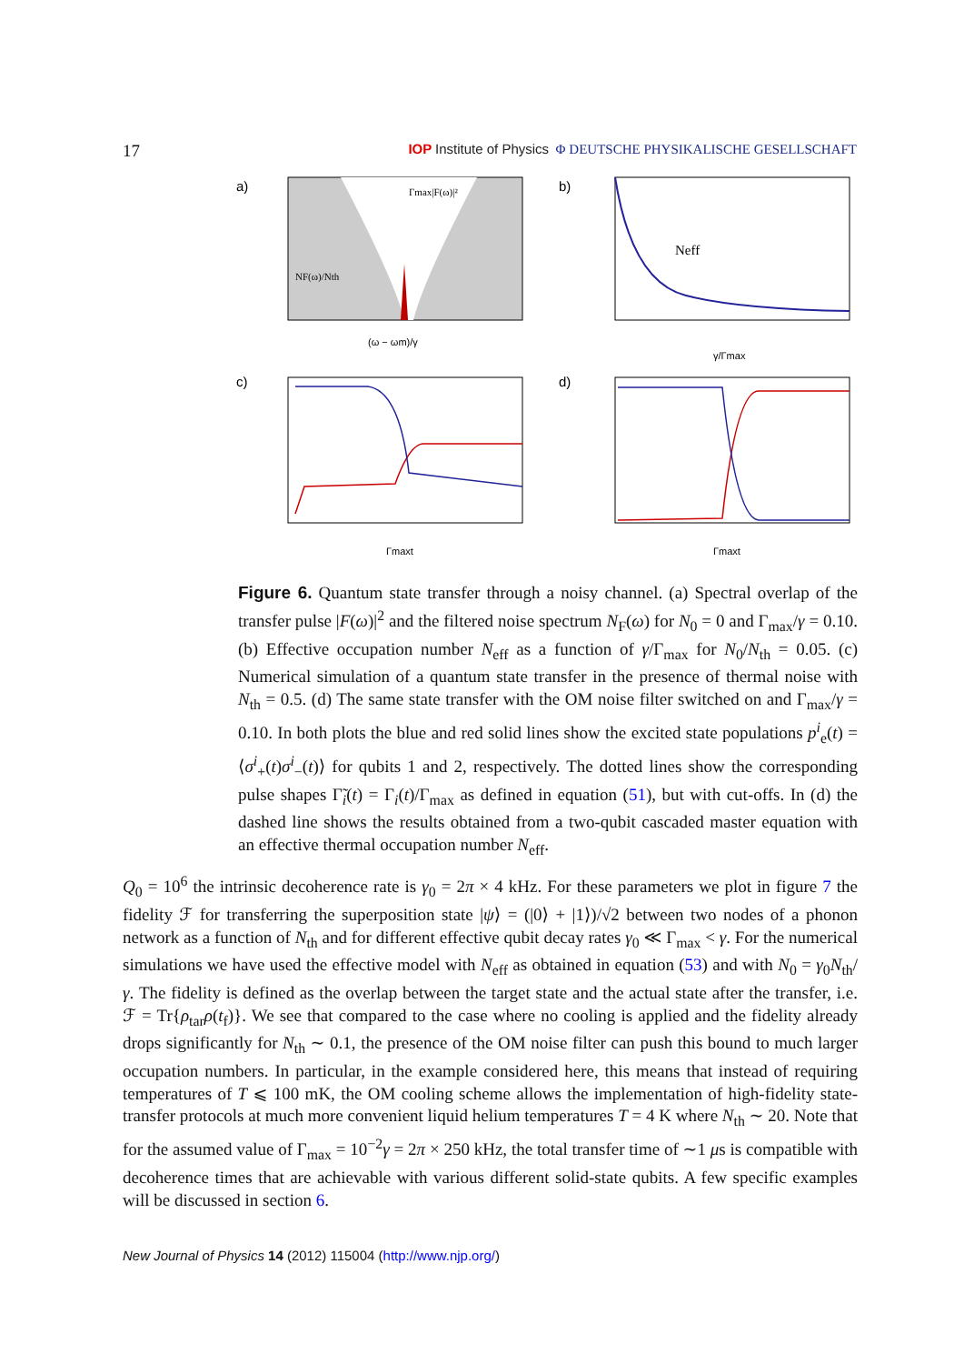17 IOP Institute of Physics Φ DEUTSCHE PHYSIKALISCHE GESELLSCHAFT
a)
Γmax|F(ω)|²
NF(ω)/Nth
(ω − ωm)/γ
b)
Neff
γ/Γmax
c)
Γmaxt
d)
Γmaxt
Figure 6. Quantum state transfer through a noisy channel. (a) Spectral overlap of the transfer pulse |F(ω)|<sup>2</sup> and the filtered noise spectrum N<sub>F</sub>(ω) for N<sub>0</sub> = 0 and Γ<sub>max</sub>/γ = 0.10. (b) Effective occupation number N<sub>eff</sub> as a function of γ/Γ<sub>max</sub> for N<sub>0</sub>/N<sub>th</sub> = 0.05. (c) Numerical simulation of a quantum state transfer in the presence of thermal noise with N<sub>th</sub> = 0.5. (d) The same state transfer with the OM noise filter switched on and Γ<sub>max</sub>/γ = 0.10. In both plots the blue and red solid lines show the excited state populations p<sup>i</sup><sub>e</sub>(t) = ⟨σ<sup>i</sup><sub>+</sub>(t)σ<sup>i</sup><sub>−</sub>(t)⟩ for qubits 1 and 2, respectively. The dotted lines show the corresponding pulse shapes Γ̃<sub>i</sub>(t) = Γ<sub>i</sub>(t)/Γ<sub>max</sub> as defined in equation (51), but with cut-offs. In (d) the dashed line shows the results obtained from a two-qubit cascaded master equation with an effective thermal occupation number N<sub>eff</sub>.
Q<sub>0</sub> = 10<sup>6</sup> the intrinsic decoherence rate is γ<sub>0</sub> = 2π × 4 kHz. For these parameters we plot in figure 7 the fidelity ℱ for transferring the superposition state |ψ⟩ = (|0⟩ + |1⟩)/√2 between two nodes of a phonon network as a function of N<sub>th</sub> and for different effective qubit decay rates γ<sub>0</sub> ≪ Γ<sub>max</sub> < γ. For the numerical simulations we have used the effective model with N<sub>eff</sub> as obtained in equation (53) and with N<sub>0</sub> = γ<sub>0</sub>N<sub>th</sub>/γ. The fidelity is defined as the overlap between the target state and the actual state after the transfer, i.e. ℱ = Tr{ρ<sub>tar</sub>ρ(t<sub>f</sub>)}. We see that compared to the case where no cooling is applied and the fidelity already drops significantly for N<sub>th</sub> ∼ 0.1, the presence of the OM noise filter can push this bound to much larger occupation numbers. In particular, in the example considered here, this means that instead of requiring temperatures of T ⩽ 100 mK, the OM cooling scheme allows the implementation of high-fidelity state-transfer protocols at much more convenient liquid helium temperatures T = 4 K where N<sub>th</sub> ∼ 20. Note that for the assumed value of Γ<sub>max</sub> = 10<sup>−2</sup>γ = 2π × 250 kHz, the total transfer time of ∼1 μs is compatible with decoherence times that are achievable with various different solid-state qubits. A few specific examples will be discussed in section 6.
New Journal of Physics 14 (2012) 115004 (http://www.njp.org/)